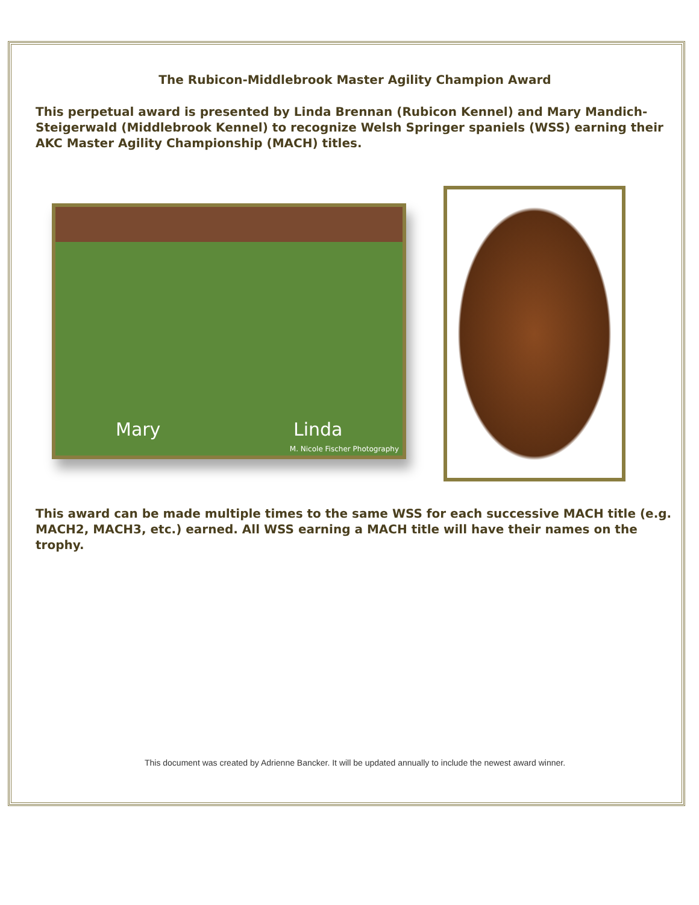The Rubicon-Middlebrook Master Agility Champion Award
This perpetual award is presented by Linda Brennan (Rubicon Kennel) and Mary Mandich-Steigerwald (Middlebrook Kennel) to recognize Welsh Springer spaniels (WSS) earning their AKC Master Agility Championship (MACH) titles.
Mary Linda
M. Nicole Fischer Photography
This award can be made multiple times to the same WSS for each successive MACH title (e.g. MACH2, MACH3, etc.) earned. All WSS earning a MACH title will have their names on the trophy.
This document was created by Adrienne Bancker. It will be updated annually to include the newest award winner.